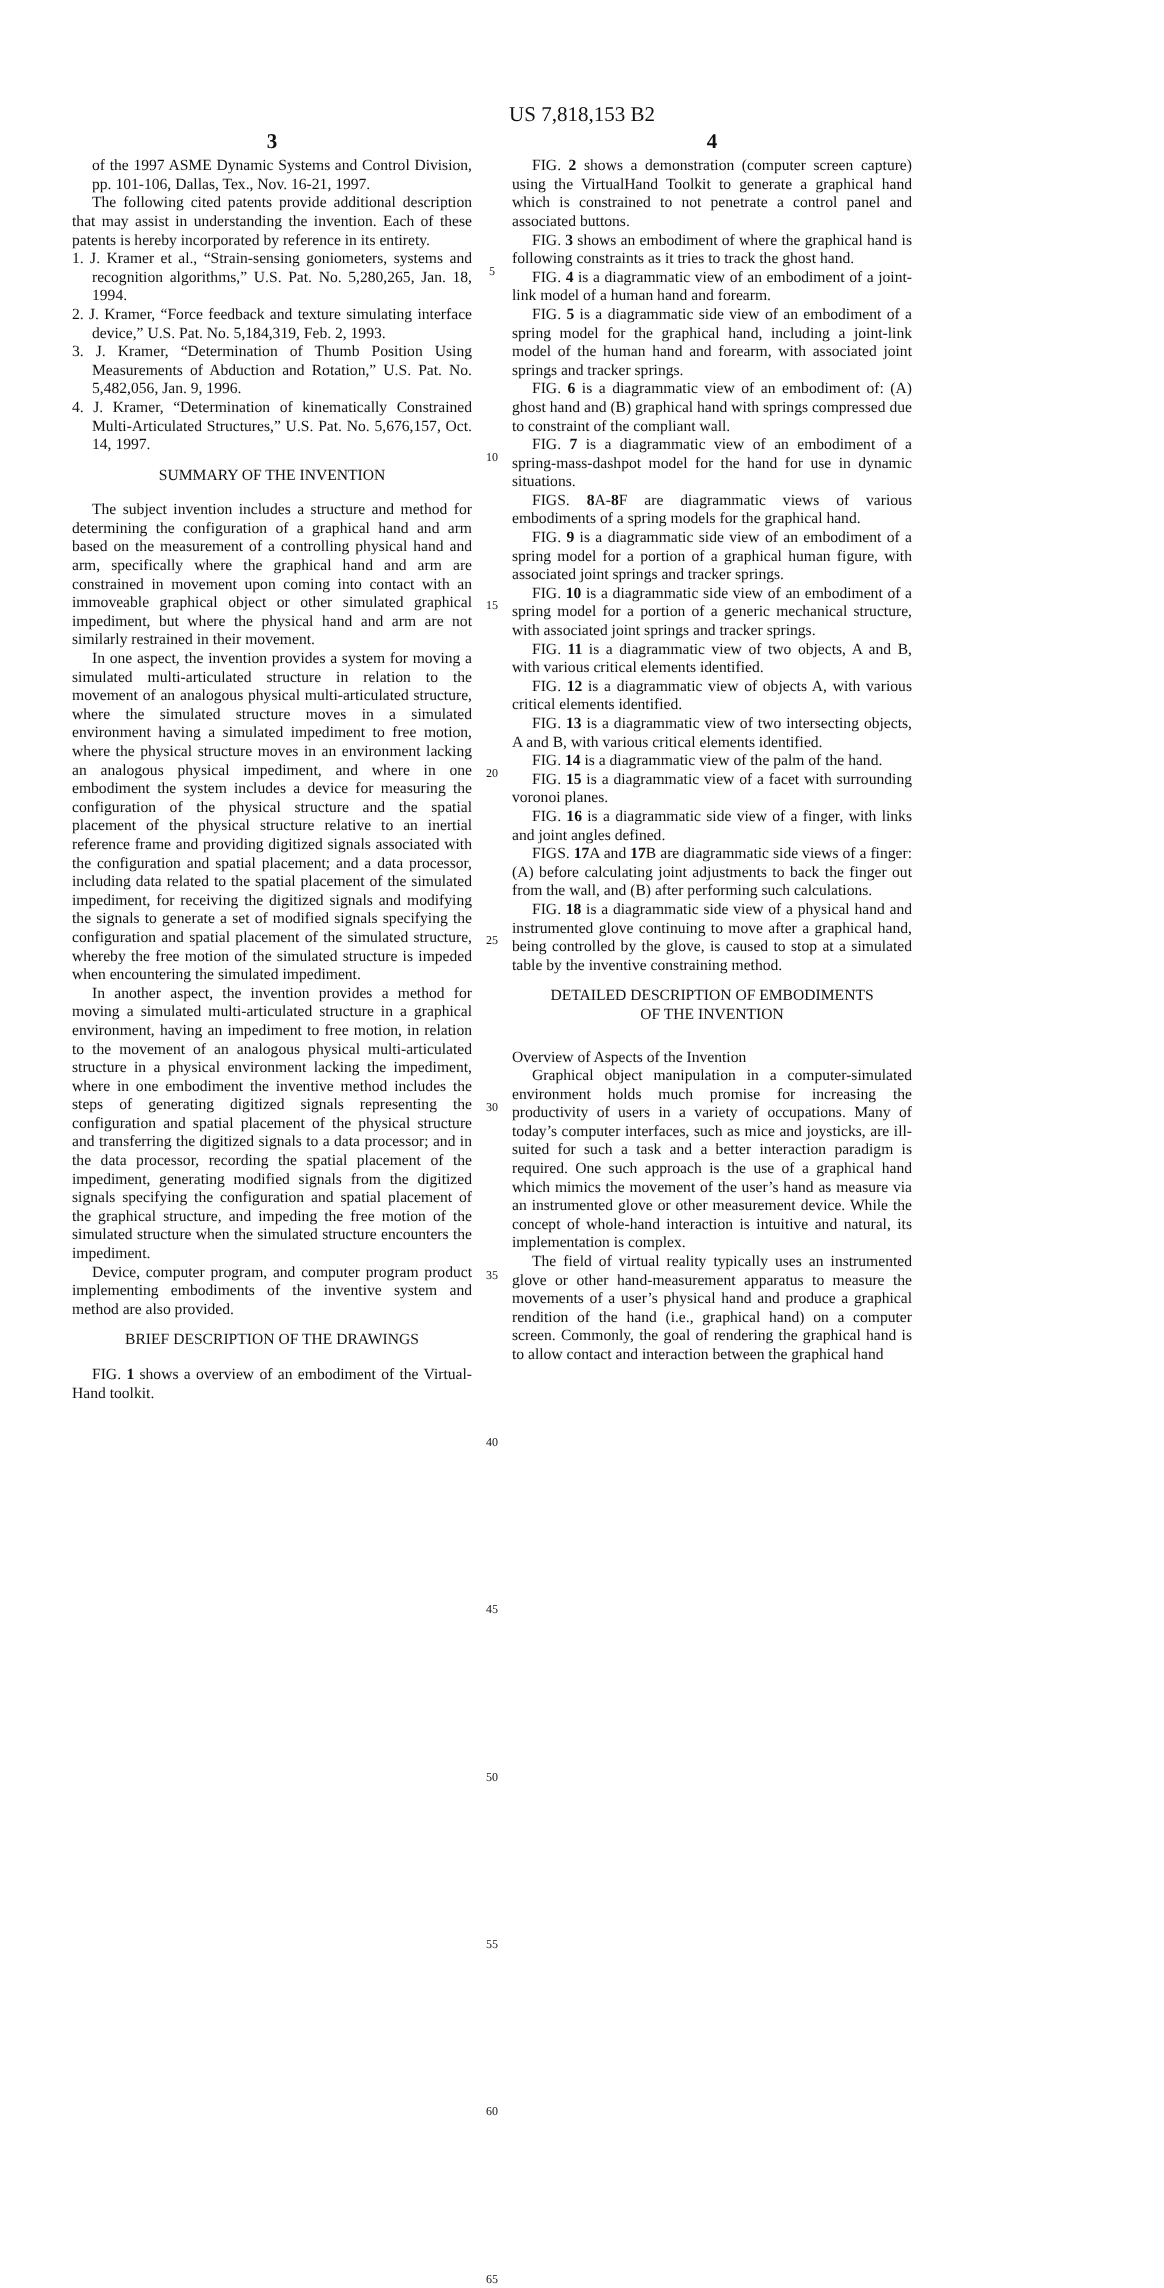US 7,818,153 B2
3
of the 1997 ASME Dynamic Systems and Control Division, pp. 101-106, Dallas, Tex., Nov. 16-21, 1997.
The following cited patents provide additional description that may assist in understanding the invention. Each of these patents is hereby incorporated by reference in its entirety.
1. J. Kramer et al., “Strain-sensing goniometers, systems and recognition algorithms,” U.S. Pat. No. 5,280,265, Jan. 18, 1994.
2. J. Kramer, “Force feedback and texture simulating interface device,” U.S. Pat. No. 5,184,319, Feb. 2, 1993.
3. J. Kramer, “Determination of Thumb Position Using Measurements of Abduction and Rotation,” U.S. Pat. No. 5,482,056, Jan. 9, 1996.
4. J. Kramer, “Determination of kinematically Constrained Multi-Articulated Structures,” U.S. Pat. No. 5,676,157, Oct. 14, 1997.
SUMMARY OF THE INVENTION
The subject invention includes a structure and method for determining the configuration of a graphical hand and arm based on the measurement of a controlling physical hand and arm, specifically where the graphical hand and arm are constrained in movement upon coming into contact with an immoveable graphical object or other simulated graphical impediment, but where the physical hand and arm are not similarly restrained in their movement.
In one aspect, the invention provides a system for moving a simulated multi-articulated structure in relation to the movement of an analogous physical multi-articulated structure, where the simulated structure moves in a simulated environment having a simulated impediment to free motion, where the physical structure moves in an environment lacking an analogous physical impediment, and where in one embodiment the system includes a device for measuring the configuration of the physical structure and the spatial placement of the physical structure relative to an inertial reference frame and providing digitized signals associated with the configuration and spatial placement; and a data processor, including data related to the spatial placement of the simulated impediment, for receiving the digitized signals and modifying the signals to generate a set of modified signals specifying the configuration and spatial placement of the simulated structure, whereby the free motion of the simulated structure is impeded when encountering the simulated impediment.
In another aspect, the invention provides a method for moving a simulated multi-articulated structure in a graphical environment, having an impediment to free motion, in relation to the movement of an analogous physical multi-articulated structure in a physical environment lacking the impediment, where in one embodiment the inventive method includes the steps of generating digitized signals representing the configuration and spatial placement of the physical structure and transferring the digitized signals to a data processor; and in the data processor, recording the spatial placement of the impediment, generating modified signals from the digitized signals specifying the configuration and spatial placement of the graphical structure, and impeding the free motion of the simulated structure when the simulated structure encounters the impediment.
Device, computer program, and computer program product implementing embodiments of the inventive system and method are also provided.
BRIEF DESCRIPTION OF THE DRAWINGS
FIG. 1 shows a overview of an embodiment of the Virtual-Hand toolkit.
5
10
15
20
25
30
35
40
45
50
55
60
65
4
FIG. 2 shows a demonstration (computer screen capture) using the VirtualHand Toolkit to generate a graphical hand which is constrained to not penetrate a control panel and associated buttons.
FIG. 3 shows an embodiment of where the graphical hand is following constraints as it tries to track the ghost hand.
FIG. 4 is a diagrammatic view of an embodiment of a joint-link model of a human hand and forearm.
FIG. 5 is a diagrammatic side view of an embodiment of a spring model for the graphical hand, including a joint-link model of the human hand and forearm, with associated joint springs and tracker springs.
FIG. 6 is a diagrammatic view of an embodiment of: (A) ghost hand and (B) graphical hand with springs compressed due to constraint of the compliant wall.
FIG. 7 is a diagrammatic view of an embodiment of a spring-mass-dashpot model for the hand for use in dynamic situations.
FIGS. 8 A-8 F are diagrammatic views of various embodiments of a spring models for the graphical hand.
FIG. 9 is a diagrammatic side view of an embodiment of a spring model for a portion of a graphical human figure, with associated joint springs and tracker springs.
FIG. 10 is a diagrammatic side view of an embodiment of a spring model for a portion of a generic mechanical structure, with associated joint springs and tracker springs.
FIG. 11 is a diagrammatic view of two objects, A and B, with various critical elements identified.
FIG. 12 is a diagrammatic view of objects A, with various critical elements identified.
FIG. 13 is a diagrammatic view of two intersecting objects, A and B, with various critical elements identified.
FIG. 14 is a diagrammatic view of the palm of the hand.
FIG. 15 is a diagrammatic view of a facet with surrounding voronoi planes.
FIG. 16 is a diagrammatic side view of a finger, with links and joint angles defined.
FIGS. 17 A and 17 B are diagrammatic side views of a finger: (A) before calculating joint adjustments to back the finger out from the wall, and (B) after performing such calculations.
FIG. 18 is a diagrammatic side view of a physical hand and instrumented glove continuing to move after a graphical hand, being controlled by the glove, is caused to stop at a simulated table by the inventive constraining method.
DETAILED DESCRIPTION OF EMBODIMENTS
OF THE INVENTION
Overview of Aspects of the Invention
Graphical object manipulation in a computer-simulated environment holds much promise for increasing the productivity of users in a variety of occupations. Many of today’s computer interfaces, such as mice and joysticks, are ill-suited for such a task and a better interaction paradigm is required. One such approach is the use of a graphical hand which mimics the movement of the user’s hand as measure via an instrumented glove or other measurement device. While the concept of whole-hand interaction is intuitive and natural, its implementation is complex.
The field of virtual reality typically uses an instrumented glove or other hand-measurement apparatus to measure the movements of a user’s physical hand and produce a graphical rendition of the hand (i.e., graphical hand) on a computer screen. Commonly, the goal of rendering the graphical hand is to allow contact and interaction between the graphical hand